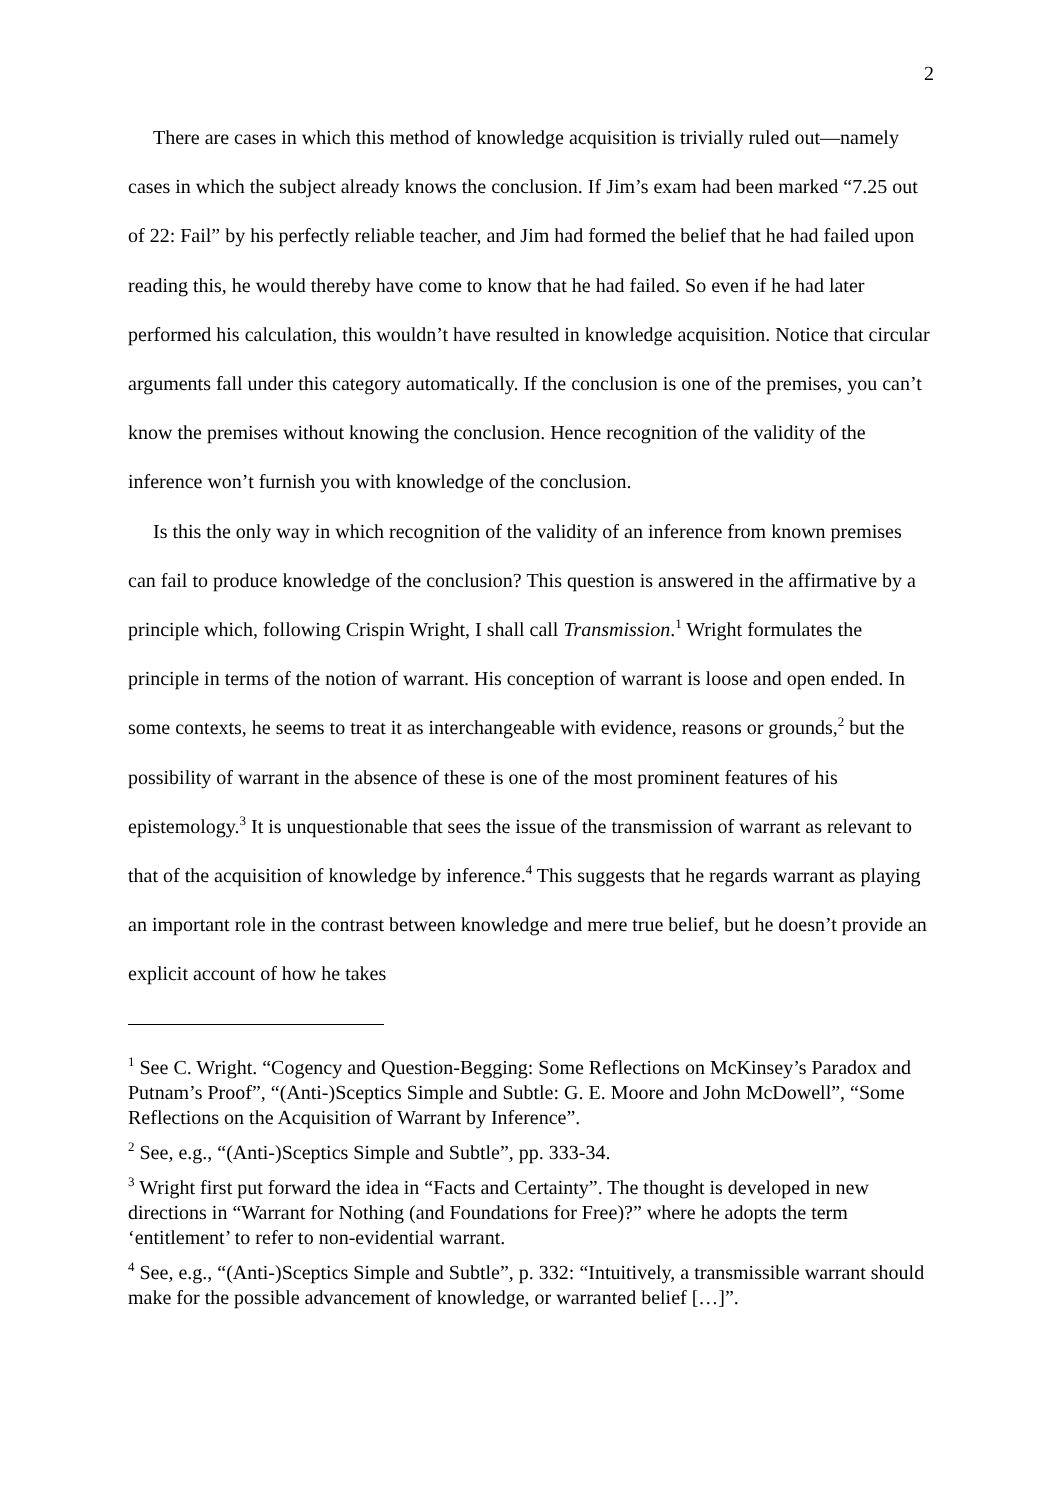2
There are cases in which this method of knowledge acquisition is trivially ruled out—namely cases in which the subject already knows the conclusion. If Jim’s exam had been marked “7.25 out of 22: Fail” by his perfectly reliable teacher, and Jim had formed the belief that he had failed upon reading this, he would thereby have come to know that he had failed. So even if he had later performed his calculation, this wouldn’t have resulted in knowledge acquisition. Notice that circular arguments fall under this category automatically. If the conclusion is one of the premises, you can’t know the premises without knowing the conclusion. Hence recognition of the validity of the inference won’t furnish you with knowledge of the conclusion.
Is this the only way in which recognition of the validity of an inference from known premises can fail to produce knowledge of the conclusion? This question is answered in the affirmative by a principle which, following Crispin Wright, I shall call Transmission.<sup>1</sup> Wright formulates the principle in terms of the notion of warrant. His conception of warrant is loose and open ended. In some contexts, he seems to treat it as interchangeable with evidence, reasons or grounds,<sup>2</sup> but the possibility of warrant in the absence of these is one of the most prominent features of his epistemology.<sup>3</sup> It is unquestionable that sees the issue of the transmission of warrant as relevant to that of the acquisition of knowledge by inference.<sup>4</sup> This suggests that he regards warrant as playing an important role in the contrast between knowledge and mere true belief, but he doesn’t provide an explicit account of how he takes
<sup>1</sup> See C. Wright. “Cogency and Question-Begging: Some Reflections on McKinsey’s Paradox and Putnam’s Proof”, “(Anti-)Sceptics Simple and Subtle: G. E. Moore and John McDowell”, “Some Reflections on the Acquisition of Warrant by Inference”.
<sup>2</sup> See, e.g., “(Anti-)Sceptics Simple and Subtle”, pp. 333-34.
<sup>3</sup> Wright first put forward the idea in “Facts and Certainty”. The thought is developed in new directions in “Warrant for Nothing (and Foundations for Free)?” where he adopts the term ‘entitlement’ to refer to non-evidential warrant.
<sup>4</sup> See, e.g., “(Anti-)Sceptics Simple and Subtle”, p. 332: “Intuitively, a transmissible warrant should make for the possible advancement of knowledge, or warranted belief […]”.